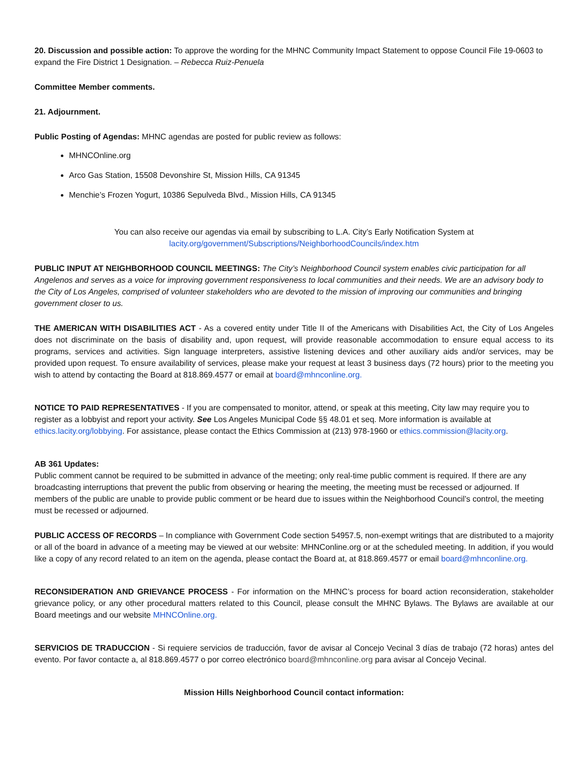20. Discussion and possible action: To approve the wording for the MHNC Community Impact Statement to oppose Council File 19-0603 to expand the Fire District 1 Designation. – Rebecca Ruiz-Penuela
Committee Member comments.
21. Adjournment.
Public Posting of Agendas: MHNC agendas are posted for public review as follows:
MHNCOnline.org
Arco Gas Station, 15508 Devonshire St, Mission Hills, CA 91345
Menchie’s Frozen Yogurt, 10386 Sepulveda Blvd., Mission Hills, CA 91345
You can also receive our agendas via email by subscribing to L.A. City’s Early Notification System at
lacity.org/government/Subscriptions/NeighborhoodCouncils/index.htm
PUBLIC INPUT AT NEIGHBORHOOD COUNCIL MEETINGS: The City’s Neighborhood Council system enables civic participation for all Angelenos and serves as a voice for improving government responsiveness to local communities and their needs. We are an advisory body to the City of Los Angeles, comprised of volunteer stakeholders who are devoted to the mission of improving our communities and bringing government closer to us.
THE AMERICAN WITH DISABILITIES ACT - As a covered entity under Title II of the Americans with Disabilities Act, the City of Los Angeles does not discriminate on the basis of disability and, upon request, will provide reasonable accommodation to ensure equal access to its programs, services and activities. Sign language interpreters, assistive listening devices and other auxiliary aids and/or services, may be provided upon request. To ensure availability of services, please make your request at least 3 business days (72 hours) prior to the meeting you wish to attend by contacting the Board at 818.869.4577 or email at board@mhnconline.org.
NOTICE TO PAID REPRESENTATIVES - If you are compensated to monitor, attend, or speak at this meeting, City law may require you to register as a lobbyist and report your activity. See Los Angeles Municipal Code §§ 48.01 et seq. More information is available at ethics.lacity.org/lobbying. For assistance, please contact the Ethics Commission at (213) 978-1960 or ethics.commission@lacity.org.
AB 361 Updates:
Public comment cannot be required to be submitted in advance of the meeting; only real-time public comment is required. If there are any broadcasting interruptions that prevent the public from observing or hearing the meeting, the meeting must be recessed or adjourned. If members of the public are unable to provide public comment or be heard due to issues within the Neighborhood Council’s control, the meeting must be recessed or adjourned.
PUBLIC ACCESS OF RECORDS – In compliance with Government Code section 54957.5, non-exempt writings that are distributed to a majority or all of the board in advance of a meeting may be viewed at our website: MHNConline.org or at the scheduled meeting. In addition, if you would like a copy of any record related to an item on the agenda, please contact the Board at, at 818.869.4577 or email board@mhnconline.org.
RECONSIDERATION AND GRIEVANCE PROCESS - For information on the MHNC’s process for board action reconsideration, stakeholder grievance policy, or any other procedural matters related to this Council, please consult the MHNC Bylaws. The Bylaws are available at our Board meetings and our website MHNCOnline.org.
SERVICIOS DE TRADUCCION - Si requiere servicios de traducción, favor de avisar al Concejo Vecinal 3 días de trabajo (72 horas) antes del evento. Por favor contacte a, al 818.869.4577 o por correo electrónico board@mhnconline.org para avisar al Concejo Vecinal.
Mission Hills Neighborhood Council contact information: